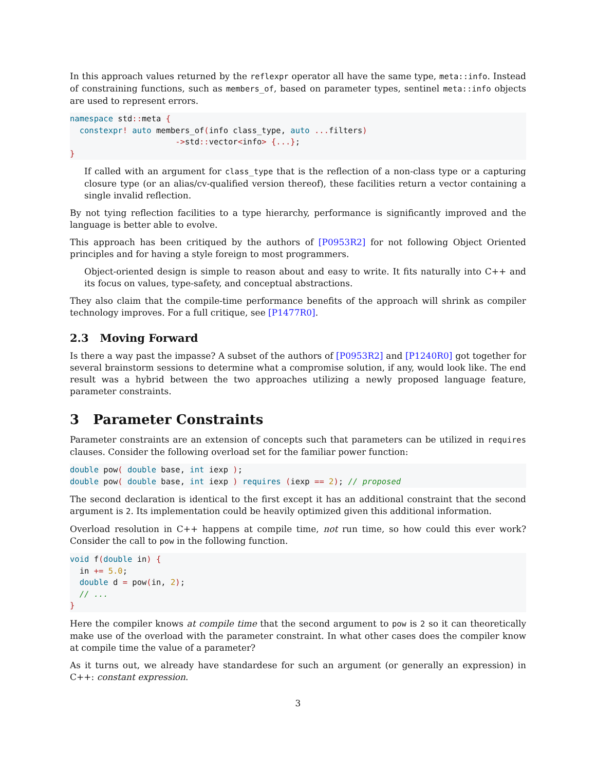In this approach values returned by the reflexpr operator all have the same type, meta::info. Instead of constraining functions, such as members_of, based on parameter types, sentinel meta::info objects are used to represent errors.
namespace std:: meta {
  constexpr! auto members_of(info class_type, auto ... filters)
                      ->std:: vector<info> {...};
}
If called with an argument for class_type that is the reflection of a non-class type or a capturing closure type (or an alias/cv-qualified version thereof), these facilities return a vector containing a single invalid reflection.
By not tying reflection facilities to a type hierarchy, performance is significantly improved and the language is better able to evolve.
This approach has been critiqued by the authors of [P0953R2] for not following Object Oriented principles and for having a style foreign to most programmers.
Object-oriented design is simple to reason about and easy to write. It fits naturally into C++ and its focus on values, type-safety, and conceptual abstractions.
They also claim that the compile-time performance benefits of the approach will shrink as compiler technology improves. For a full critique, see [P1477R0].
2.3 Moving Forward
Is there a way past the impasse? A subset of the authors of [P0953R2] and [P1240R0] got together for several brainstorm sessions to determine what a compromise solution, if any, would look like. The end result was a hybrid between the two approaches utilizing a newly proposed language feature, parameter constraints.
3 Parameter Constraints
Parameter constraints are an extension of concepts such that parameters can be utilized in requires clauses. Consider the following overload set for the familiar power function:
double pow( double base, int iexp );
double pow( double base, int iexp ) requires (iexp == 2); // proposed
The second declaration is identical to the first except it has an additional constraint that the second argument is 2. Its implementation could be heavily optimized given this additional information.
Overload resolution in C++ happens at compile time, not run time, so how could this ever work? Consider the call to pow in the following function.
void f(double in) {
  in += 5.0;
  double d = pow(in, 2);
  // ...
}
Here the compiler knows at compile time that the second argument to pow is 2 so it can theoretically make use of the overload with the parameter constraint. In what other cases does the compiler know at compile time the value of a parameter?
As it turns out, we already have standardese for such an argument (or generally an expression) in C++: constant expression.
3